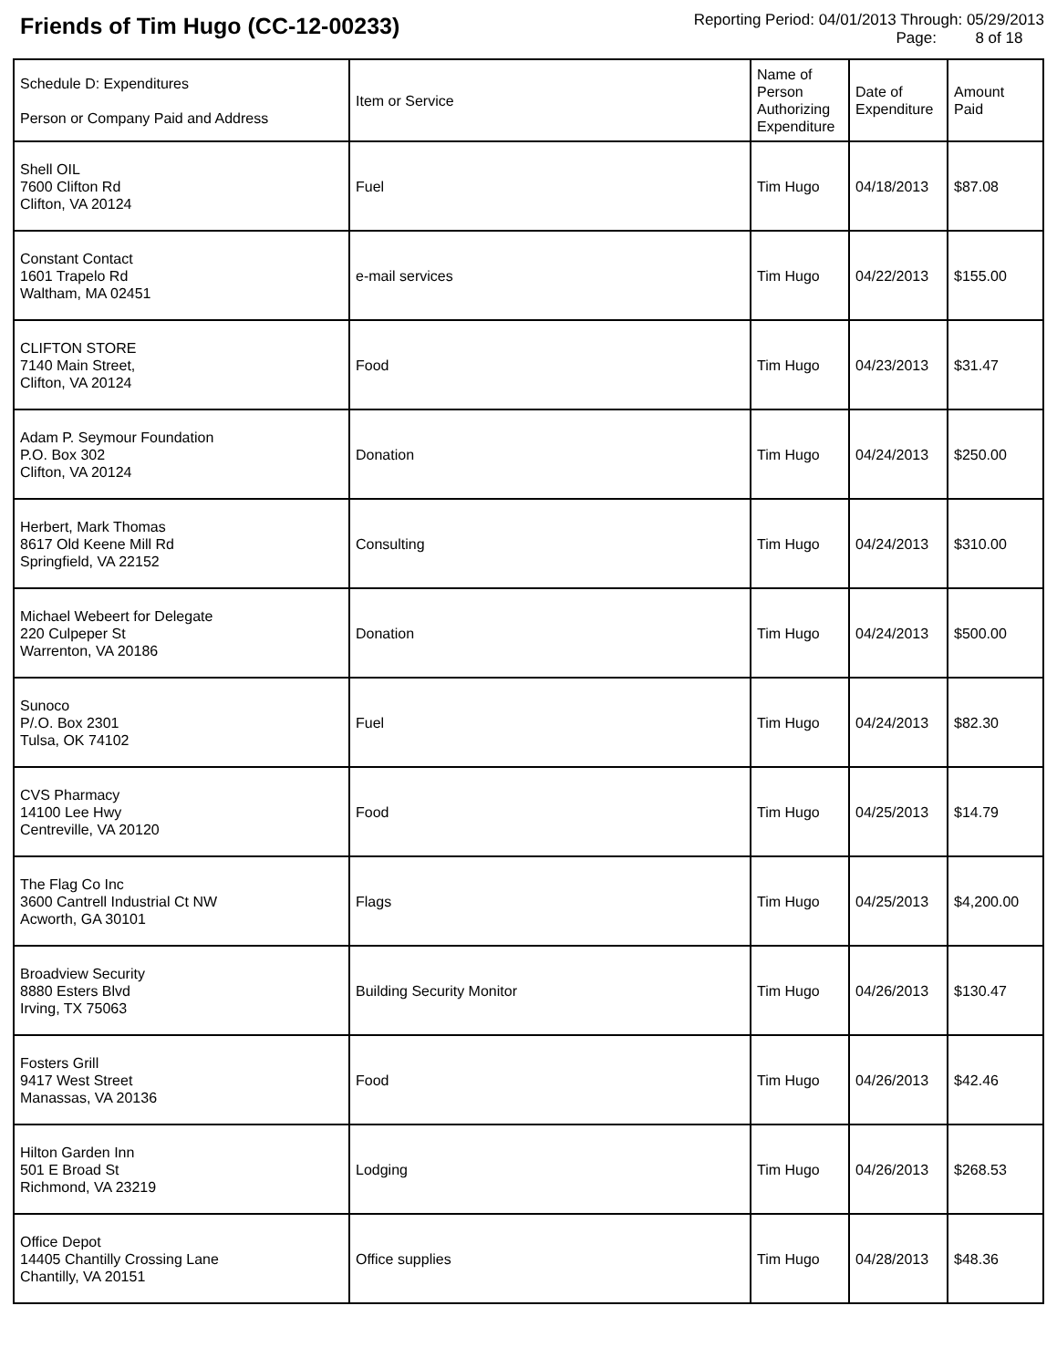Friends of Tim Hugo (CC-12-00233)
Reporting Period: 04/01/2013 Through: 05/29/2013
Page: 8 of 18
| Schedule D: Expenditures Person or Company Paid and Address | Item or Service | Name of Person Authorizing Expenditure | Date of Expenditure | Amount Paid |
| --- | --- | --- | --- | --- |
| Shell OIL 7600 Clifton Rd Clifton, VA 20124 | Fuel | Tim Hugo | 04/18/2013 | $87.08 |
| Constant Contact 1601 Trapelo Rd Waltham, MA 02451 | e-mail services | Tim Hugo | 04/22/2013 | $155.00 |
| CLIFTON STORE 7140 Main Street, Clifton, VA 20124 | Food | Tim Hugo | 04/23/2013 | $31.47 |
| Adam P. Seymour Foundation P.O. Box 302 Clifton, VA 20124 | Donation | Tim Hugo | 04/24/2013 | $250.00 |
| Herbert, Mark Thomas 8617 Old Keene Mill Rd Springfield, VA 22152 | Consulting | Tim Hugo | 04/24/2013 | $310.00 |
| Michael Webeert for Delegate 220 Culpeper St Warrenton, VA 20186 | Donation | Tim Hugo | 04/24/2013 | $500.00 |
| Sunoco P/.O. Box 2301 Tulsa, OK 74102 | Fuel | Tim Hugo | 04/24/2013 | $82.30 |
| CVS Pharmacy 14100 Lee Hwy Centreville, VA 20120 | Food | Tim Hugo | 04/25/2013 | $14.79 |
| The Flag Co Inc 3600 Cantrell Industrial Ct NW Acworth, GA 30101 | Flags | Tim Hugo | 04/25/2013 | $4,200.00 |
| Broadview Security 8880 Esters Blvd Irving, TX 75063 | Building Security Monitor | Tim Hugo | 04/26/2013 | $130.47 |
| Fosters Grill 9417 West Street Manassas, VA 20136 | Food | Tim Hugo | 04/26/2013 | $42.46 |
| Hilton Garden Inn 501 E Broad St Richmond, VA 23219 | Lodging | Tim Hugo | 04/26/2013 | $268.53 |
| Office Depot 14405 Chantilly Crossing Lane Chantilly, VA 20151 | Office supplies | Tim Hugo | 04/28/2013 | $48.36 |